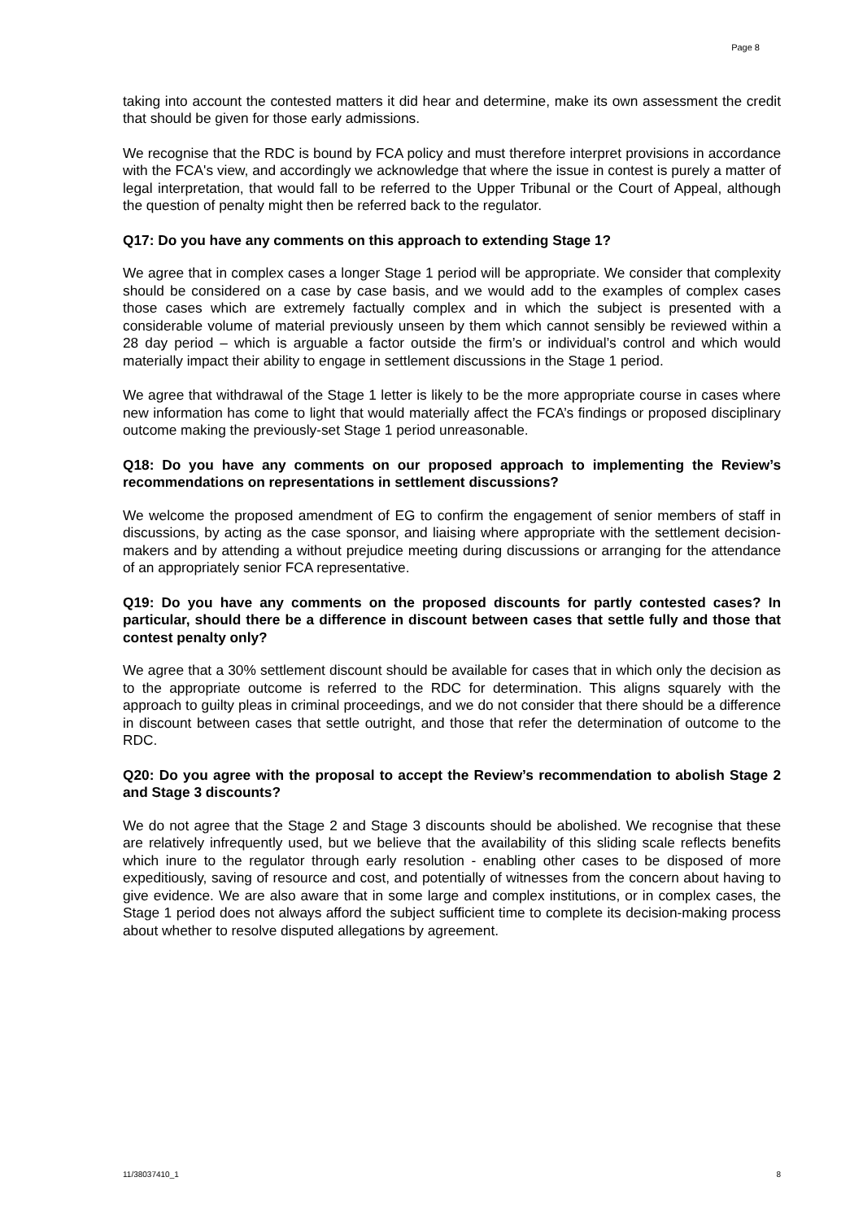Page 8
taking into account the contested matters it did hear and determine, make its own assessment the credit that should be given for those early admissions.
We recognise that the RDC is bound by FCA policy and must therefore interpret provisions in accordance with the FCA's view, and accordingly we acknowledge that where the issue in contest is purely a matter of legal interpretation, that would fall to be referred to the Upper Tribunal or the Court of Appeal, although the question of penalty might then be referred back to the regulator.
Q17: Do you have any comments on this approach to extending Stage 1?
We agree that in complex cases a longer Stage 1 period will be appropriate. We consider that complexity should be considered on a case by case basis, and we would add to the examples of complex cases those cases which are extremely factually complex and in which the subject is presented with a considerable volume of material previously unseen by them which cannot sensibly be reviewed within a 28 day period – which is arguable a factor outside the firm’s or individual’s control and which would materially impact their ability to engage in settlement discussions in the Stage 1 period.
We agree that withdrawal of the Stage 1 letter is likely to be the more appropriate course in cases where new information has come to light that would materially affect the FCA’s findings or proposed disciplinary outcome making the previously-set Stage 1 period unreasonable.
Q18: Do you have any comments on our proposed approach to implementing the Review’s recommendations on representations in settlement discussions?
We welcome the proposed amendment of EG to confirm the engagement of senior members of staff in discussions, by acting as the case sponsor, and liaising where appropriate with the settlement decision-makers and by attending a without prejudice meeting during discussions or arranging for the attendance of an appropriately senior FCA representative.
Q19: Do you have any comments on the proposed discounts for partly contested cases? In particular, should there be a difference in discount between cases that settle fully and those that contest penalty only?
We agree that a 30% settlement discount should be available for cases that in which only the decision as to the appropriate outcome is referred to the RDC for determination. This aligns squarely with the approach to guilty pleas in criminal proceedings, and we do not consider that there should be a difference in discount between cases that settle outright, and those that refer the determination of outcome to the RDC.
Q20: Do you agree with the proposal to accept the Review’s recommendation to abolish Stage 2 and Stage 3 discounts?
We do not agree that the Stage 2 and Stage 3 discounts should be abolished. We recognise that these are relatively infrequently used, but we believe that the availability of this sliding scale reflects benefits which inure to the regulator through early resolution - enabling other cases to be disposed of more expeditiously, saving of resource and cost, and potentially of witnesses from the concern about having to give evidence. We are also aware that in some large and complex institutions, or in complex cases, the Stage 1 period does not always afford the subject sufficient time to complete its decision-making process about whether to resolve disputed allegations by agreement.
11/38037410_1 8